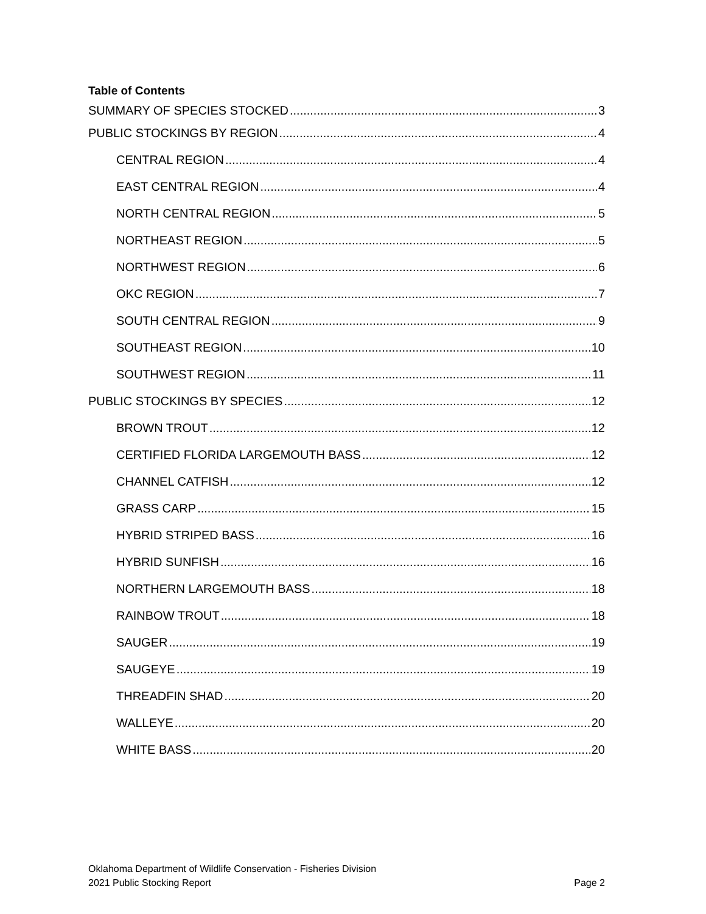Table of Contents
SUMMARY OF SPECIES STOCKED 3
PUBLIC STOCKINGS BY REGION 4
CENTRAL REGION 4
EAST CENTRAL REGION 4
NORTH CENTRAL REGION 5
NORTHEAST REGION 5
NORTHWEST REGION 6
OKC REGION 7
SOUTH CENTRAL REGION 9
SOUTHEAST REGION 10
SOUTHWEST REGION 11
PUBLIC STOCKINGS BY SPECIES 12
BROWN TROUT 12
CERTIFIED FLORIDA LARGEMOUTH BASS 12
CHANNEL CATFISH 12
GRASS CARP 15
HYBRID STRIPED BASS 16
HYBRID SUNFISH 16
NORTHERN LARGEMOUTH BASS 18
RAINBOW TROUT 18
SAUGER 19
SAUGEYE 19
THREADFIN SHAD 20
WALLEYE 20
WHITE BASS 20
Oklahoma Department of Wildlife Conservation - Fisheries Division
2021 Public Stocking Report Page 2